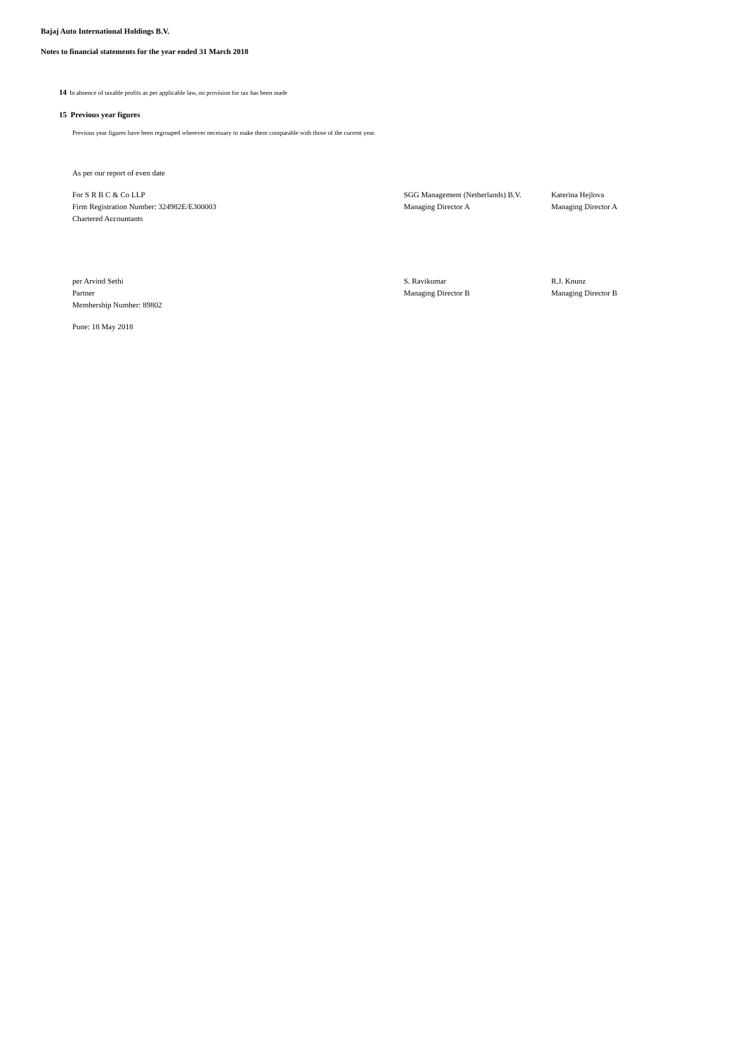Bajaj Auto International Holdings B.V.
Notes to financial statements for the year ended 31 March 2018
14 In absence of taxable profits as per applicable law, no provision for tax has been made
15 Previous year figures
Previous year figures have been regrouped wherever necessary to make them comparable with those of the current year.
As per our report of even date
For S R B C & Co LLP
Firm Registration Number: 324982E/E300003
Chartered Accountants
SGG Management (Netherlands) B.V.
Managing Director A
Katerina Hejlova
Managing Director A
per Arvind Sethi
Partner
Membership Number: 89802
S. Ravikumar
Managing Director B
R.J. Knunz
Managing Director B
Pune: 18 May 2018